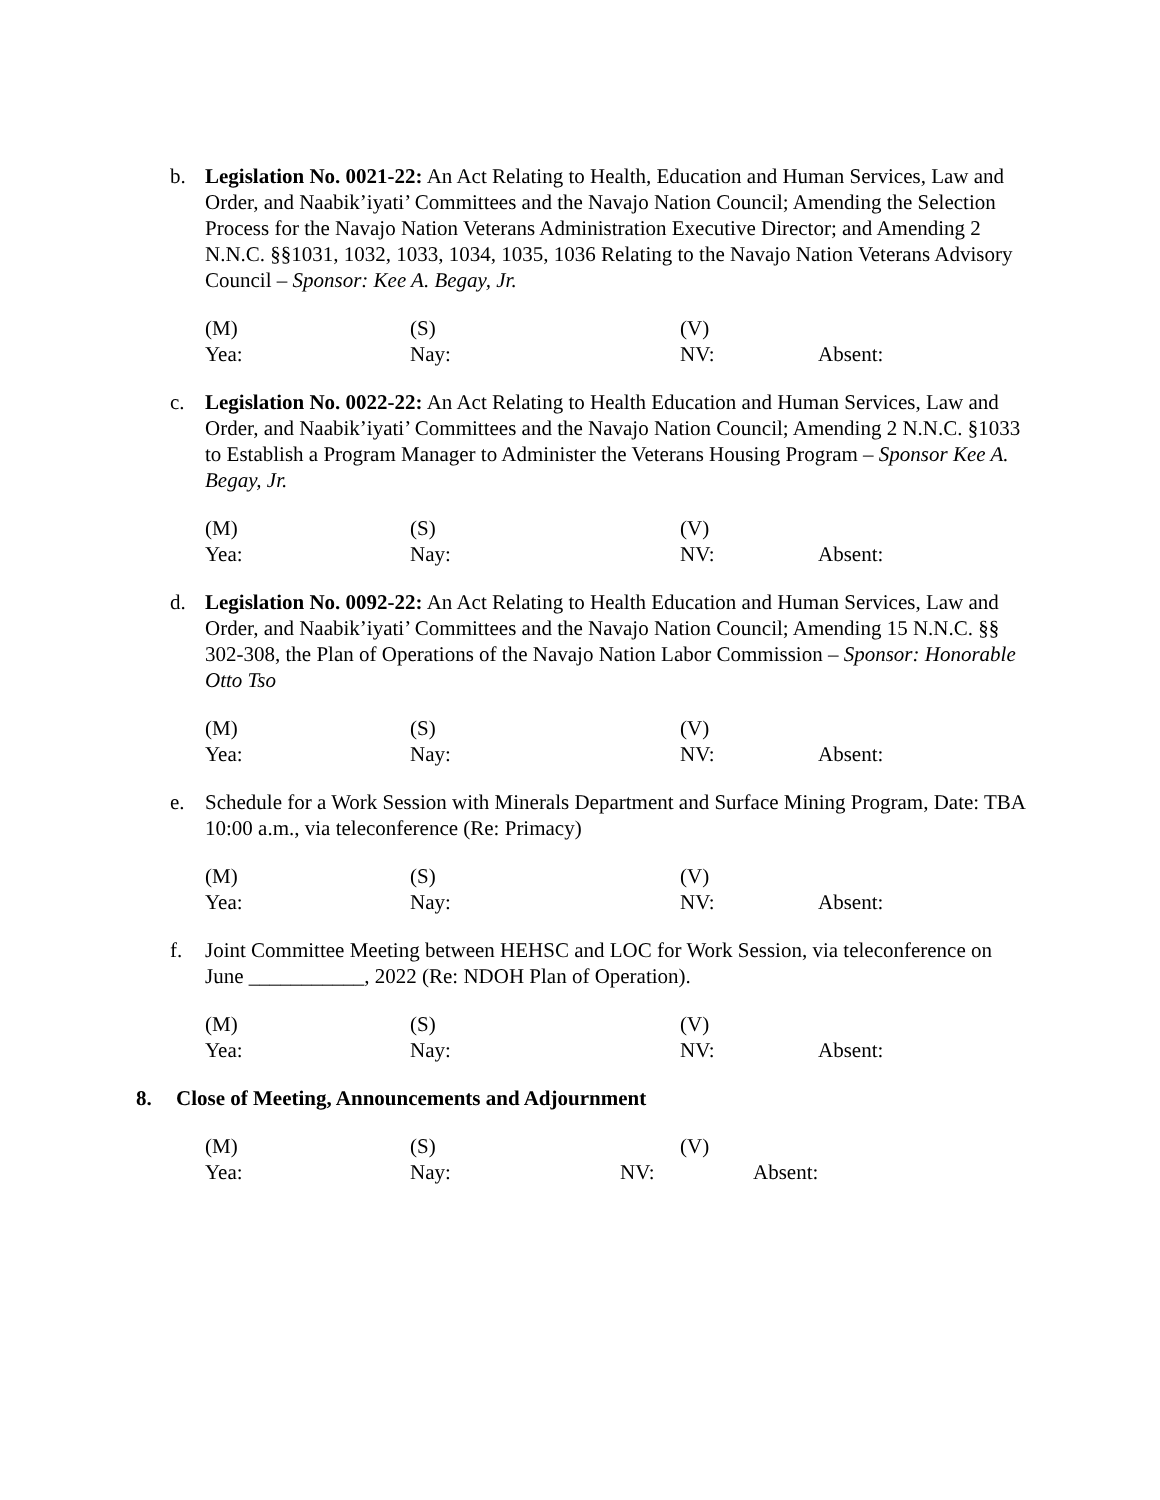b. Legislation No. 0021-22: An Act Relating to Health, Education and Human Services, Law and Order, and Naabik’iyati’ Committees and the Navajo Nation Council; Amending the Selection Process for the Navajo Nation Veterans Administration Executive Director; and Amending 2 N.N.C. §§1031, 1032, 1033, 1034, 1035, 1036 Relating to the Navajo Nation Veterans Advisory Council – Sponsor: Kee A. Begay, Jr.
(M) (S) (V)
Yea: Nay: NV: Absent:
c. Legislation No. 0022-22: An Act Relating to Health Education and Human Services, Law and Order, and Naabik’iyati’ Committees and the Navajo Nation Council; Amending 2 N.N.C. §1033 to Establish a Program Manager to Administer the Veterans Housing Program – Sponsor Kee A. Begay, Jr.
(M) (S) (V)
Yea: Nay: NV: Absent:
d. Legislation No. 0092-22: An Act Relating to Health Education and Human Services, Law and Order, and Naabik’iyati’ Committees and the Navajo Nation Council; Amending 15 N.N.C. §§ 302-308, the Plan of Operations of the Navajo Nation Labor Commission – Sponsor: Honorable Otto Tso
(M) (S) (V)
Yea: Nay: NV: Absent:
e. Schedule for a Work Session with Minerals Department and Surface Mining Program, Date: TBA 10:00 a.m., via teleconference (Re: Primacy)
(M) (S) (V)
Yea: Nay: NV: Absent:
f. Joint Committee Meeting between HEHSC and LOC for Work Session, via teleconference on June ___________, 2022 (Re: NDOH Plan of Operation).
(M) (S) (V)
Yea: Nay: NV: Absent:
8. Close of Meeting, Announcements and Adjournment
(M) (S) (V)
Yea: Nay: NV: Absent: